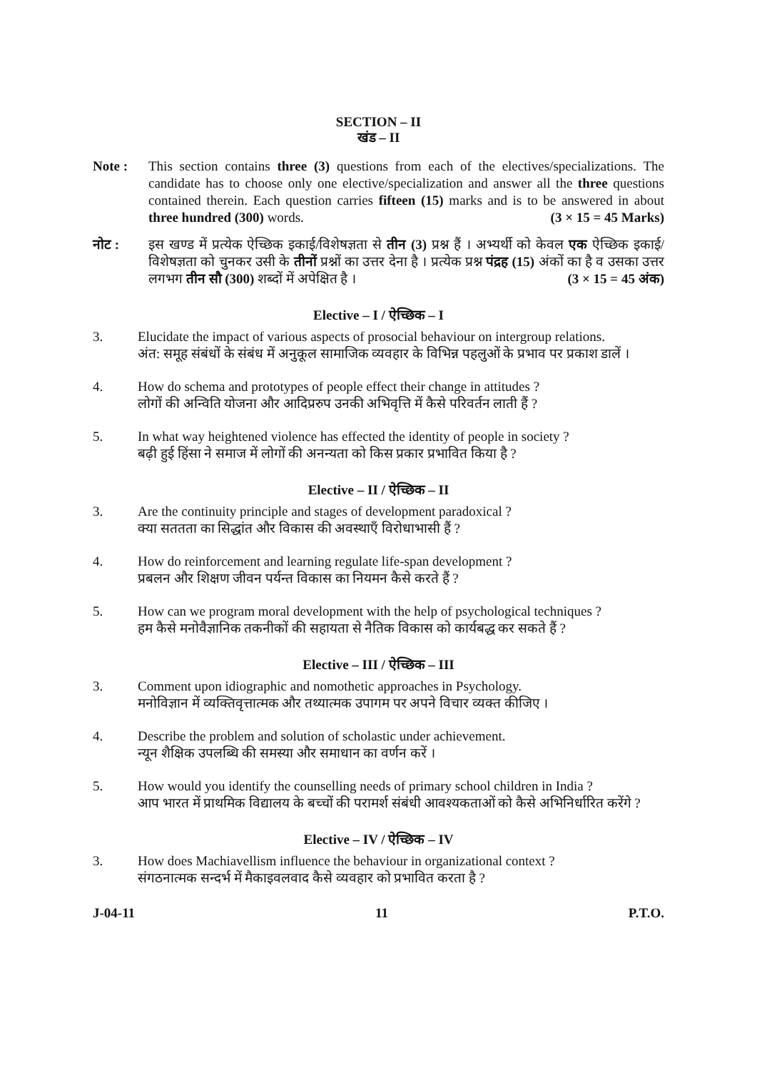SECTION – II
खंड – II
Note : This section contains three (3) questions from each of the electives/specializations. The candidate has to choose only one elective/specialization and answer all the three questions contained therein. Each question carries fifteen (15) marks and is to be answered in about three hundred (300) words. (3 × 15 = 45 Marks)
नोट : इस खण्ड में प्रत्येक ऐच्छिक इकाई/विशेषज्ञता से तीन (3) प्रश्न हैं । अभ्यर्थी को केवल एक ऐच्छिक इकाई/विशेषज्ञता को चुनकर उसी के तीनों प्रश्नों का उत्तर देना है । प्रत्येक प्रश्न पंद्रह (15) अंकों का है व उसका उत्तर लगभग तीन सौ (300) शब्दों में अपेक्षित है । (3 × 15 = 45 अंक)
Elective – I / ऐच्छिक – I
3. Elucidate the impact of various aspects of prosocial behaviour on intergroup relations.
अंत: समूह संबंधों के संबंध में अनुकूल सामाजिक व्यवहार के विभिन्न पहलुओं के प्रभाव पर प्रकाश डालें ।
4. How do schema and prototypes of people effect their change in attitudes ?
लोगों की अन्विति योजना और आदिप्ररुप उनकी अभिवृत्ति में कैसे परिवर्तन लाती हैं ?
5. In what way heightened violence has effected the identity of people in society ?
बढ़ी हुई हिंसा ने समाज में लोगों की अनन्यता को किस प्रकार प्रभावित किया है ?
Elective – II / ऐच्छिक – II
3. Are the continuity principle and stages of development paradoxical ?
क्या सततता का सिद्धांत और विकास की अवस्थाएँ विरोधाभासी हैं ?
4. How do reinforcement and learning regulate life-span development ?
प्रबलन और शिक्षण जीवन पर्यन्त विकास का नियमन कैसे करते हैं ?
5. How can we program moral development with the help of psychological techniques ?
हम कैसे मनोवैज्ञानिक तकनीकों की सहायता से नैतिक विकास को कार्यबद्ध कर सकते हैं ?
Elective – III / ऐच्छिक – III
3. Comment upon idiographic and nomothetic approaches in Psychology.
मनोविज्ञान में व्यक्तिवृत्तात्मक और तथ्यात्मक उपागम पर अपने विचार व्यक्त कीजिए ।
4. Describe the problem and solution of scholastic under achievement.
न्यून शैक्षिक उपलब्धि की समस्या और समाधान का वर्णन करें ।
5. How would you identify the counselling needs of primary school children in India ?
आप भारत में प्राथमिक विद्यालय के बच्चों की परामर्श संबंधी आवश्यकताओं को कैसे अभिनिर्धारित करेंगे ?
Elective – IV / ऐच्छिक – IV
3. How does Machiavellism influence the behaviour in organizational context ?
संगठनात्मक सन्दर्भ में मैकाइवलवाद कैसे व्यवहार को प्रभावित करता है ?
J-04-11 11 P.T.O.